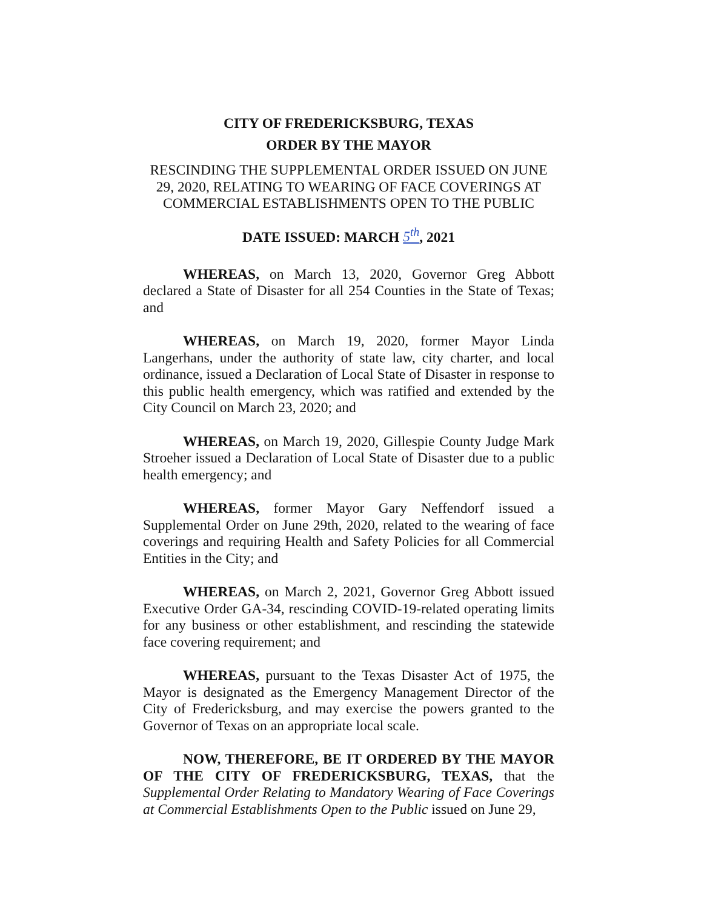CITY OF FREDERICKSBURG, TEXAS
ORDER BY THE MAYOR
RESCINDING THE SUPPLEMENTAL ORDER ISSUED ON JUNE 29, 2020, RELATING TO WEARING OF FACE COVERINGS AT COMMERCIAL ESTABLISHMENTS OPEN TO THE PUBLIC
DATE ISSUED: MARCH 5<sup>th</sup>, 2021
WHEREAS, on March 13, 2020, Governor Greg Abbott declared a State of Disaster for all 254 Counties in the State of Texas; and
WHEREAS, on March 19, 2020, former Mayor Linda Langerhans, under the authority of state law, city charter, and local ordinance, issued a Declaration of Local State of Disaster in response to this public health emergency, which was ratified and extended by the City Council on March 23, 2020; and
WHEREAS, on March 19, 2020, Gillespie County Judge Mark Stroeher issued a Declaration of Local State of Disaster due to a public health emergency; and
WHEREAS, former Mayor Gary Neffendorf issued a Supplemental Order on June 29th, 2020, related to the wearing of face coverings and requiring Health and Safety Policies for all Commercial Entities in the City; and
WHEREAS, on March 2, 2021, Governor Greg Abbott issued Executive Order GA-34, rescinding COVID-19-related operating limits for any business or other establishment, and rescinding the statewide face covering requirement; and
WHEREAS, pursuant to the Texas Disaster Act of 1975, the Mayor is designated as the Emergency Management Director of the City of Fredericksburg, and may exercise the powers granted to the Governor of Texas on an appropriate local scale.
NOW, THEREFORE, BE IT ORDERED BY THE MAYOR OF THE CITY OF FREDERICKSBURG, TEXAS, that the Supplemental Order Relating to Mandatory Wearing of Face Coverings at Commercial Establishments Open to the Public issued on June 29,